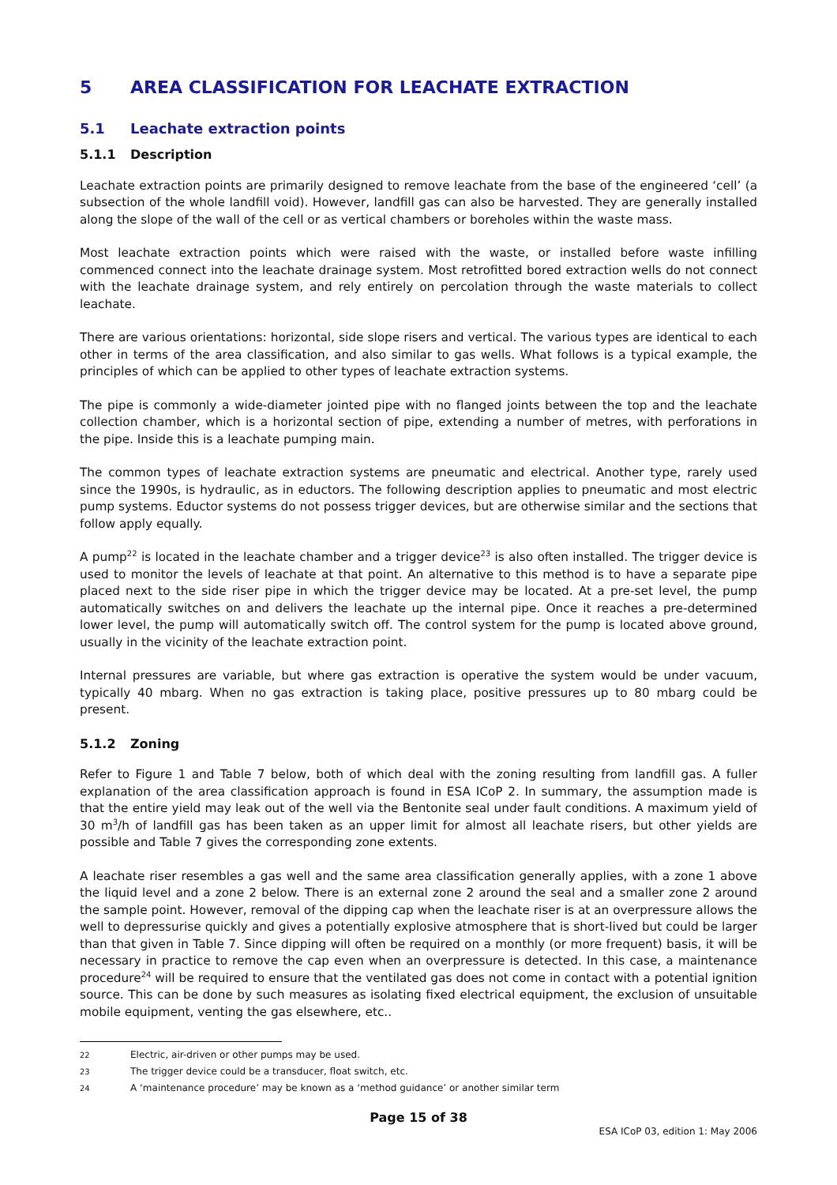5 AREA CLASSIFICATION FOR LEACHATE EXTRACTION
5.1 Leachate extraction points
5.1.1 Description
Leachate extraction points are primarily designed to remove leachate from the base of the engineered ‘cell’ (a subsection of the whole landfill void). However, landfill gas can also be harvested. They are generally installed along the slope of the wall of the cell or as vertical chambers or boreholes within the waste mass.
Most leachate extraction points which were raised with the waste, or installed before waste infilling commenced connect into the leachate drainage system. Most retrofitted bored extraction wells do not connect with the leachate drainage system, and rely entirely on percolation through the waste materials to collect leachate.
There are various orientations: horizontal, side slope risers and vertical. The various types are identical to each other in terms of the area classification, and also similar to gas wells. What follows is a typical example, the principles of which can be applied to other types of leachate extraction systems.
The pipe is commonly a wide-diameter jointed pipe with no flanged joints between the top and the leachate collection chamber, which is a horizontal section of pipe, extending a number of metres, with perforations in the pipe. Inside this is a leachate pumping main.
The common types of leachate extraction systems are pneumatic and electrical. Another type, rarely used since the 1990s, is hydraulic, as in eductors. The following description applies to pneumatic and most electric pump systems. Eductor systems do not possess trigger devices, but are otherwise similar and the sections that follow apply equally.
A pump<sup>22</sup> is located in the leachate chamber and a trigger device<sup>23</sup> is also often installed. The trigger device is used to monitor the levels of leachate at that point. An alternative to this method is to have a separate pipe placed next to the side riser pipe in which the trigger device may be located. At a pre-set level, the pump automatically switches on and delivers the leachate up the internal pipe. Once it reaches a pre-determined lower level, the pump will automatically switch off. The control system for the pump is located above ground, usually in the vicinity of the leachate extraction point.
Internal pressures are variable, but where gas extraction is operative the system would be under vacuum, typically 40 mbarg. When no gas extraction is taking place, positive pressures up to 80 mbarg could be present.
5.1.2 Zoning
Refer to Figure 1 and Table 7 below, both of which deal with the zoning resulting from landfill gas. A fuller explanation of the area classification approach is found in ESA ICoP 2. In summary, the assumption made is that the entire yield may leak out of the well via the Bentonite seal under fault conditions. A maximum yield of 30 m<sup>3</sup>/h of landfill gas has been taken as an upper limit for almost all leachate risers, but other yields are possible and Table 7 gives the corresponding zone extents.
A leachate riser resembles a gas well and the same area classification generally applies, with a zone 1 above the liquid level and a zone 2 below. There is an external zone 2 around the seal and a smaller zone 2 around the sample point. However, removal of the dipping cap when the leachate riser is at an overpressure allows the well to depressurise quickly and gives a potentially explosive atmosphere that is short-lived but could be larger than that given in Table 7. Since dipping will often be required on a monthly (or more frequent) basis, it will be necessary in practice to remove the cap even when an overpressure is detected. In this case, a maintenance procedure<sup>24</sup> will be required to ensure that the ventilated gas does not come in contact with a potential ignition source. This can be done by such measures as isolating fixed electrical equipment, the exclusion of unsuitable mobile equipment, venting the gas elsewhere, etc..
22 Electric, air-driven or other pumps may be used.
23 The trigger device could be a transducer, float switch, etc.
24 A ‘maintenance procedure’ may be known as a ‘method guidance’ or another similar term
Page 15 of 38
ESA ICoP 03, edition 1: May 2006